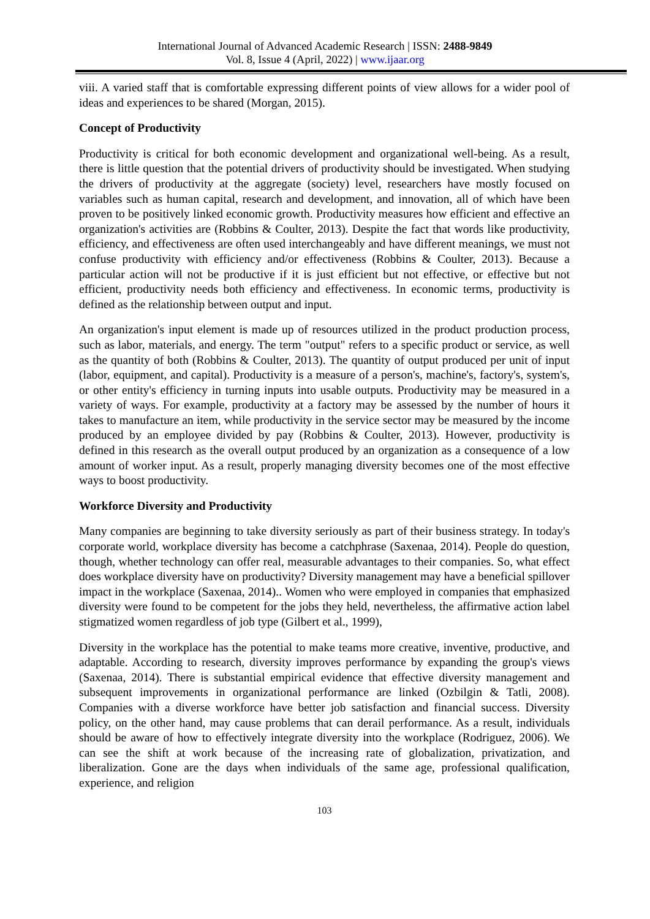International Journal of Advanced Academic Research | ISSN: 2488-9849
Vol. 8, Issue 4 (April, 2022) | www.ijaar.org
viii. A varied staff that is comfortable expressing different points of view allows for a wider pool of ideas and experiences to be shared (Morgan, 2015).
Concept of Productivity
Productivity is critical for both economic development and organizational well-being. As a result, there is little question that the potential drivers of productivity should be investigated. When studying the drivers of productivity at the aggregate (society) level, researchers have mostly focused on variables such as human capital, research and development, and innovation, all of which have been proven to be positively linked economic growth. Productivity measures how efficient and effective an organization's activities are (Robbins & Coulter, 2013). Despite the fact that words like productivity, efficiency, and effectiveness are often used interchangeably and have different meanings, we must not confuse productivity with efficiency and/or effectiveness (Robbins & Coulter, 2013). Because a particular action will not be productive if it is just efficient but not effective, or effective but not efficient, productivity needs both efficiency and effectiveness. In economic terms, productivity is defined as the relationship between output and input.
An organization's input element is made up of resources utilized in the product production process, such as labor, materials, and energy. The term "output" refers to a specific product or service, as well as the quantity of both (Robbins & Coulter, 2013). The quantity of output produced per unit of input (labor, equipment, and capital). Productivity is a measure of a person's, machine's, factory's, system's, or other entity's efficiency in turning inputs into usable outputs. Productivity may be measured in a variety of ways. For example, productivity at a factory may be assessed by the number of hours it takes to manufacture an item, while productivity in the service sector may be measured by the income produced by an employee divided by pay (Robbins & Coulter, 2013). However, productivity is defined in this research as the overall output produced by an organization as a consequence of a low amount of worker input. As a result, properly managing diversity becomes one of the most effective ways to boost productivity.
Workforce Diversity and Productivity
Many companies are beginning to take diversity seriously as part of their business strategy. In today's corporate world, workplace diversity has become a catchphrase (Saxenaa, 2014). People do question, though, whether technology can offer real, measurable advantages to their companies. So, what effect does workplace diversity have on productivity? Diversity management may have a beneficial spillover impact in the workplace (Saxenaa, 2014).. Women who were employed in companies that emphasized diversity were found to be competent for the jobs they held, nevertheless, the affirmative action label stigmatized women regardless of job type (Gilbert et al., 1999),
Diversity in the workplace has the potential to make teams more creative, inventive, productive, and adaptable. According to research, diversity improves performance by expanding the group's views (Saxenaa, 2014). There is substantial empirical evidence that effective diversity management and subsequent improvements in organizational performance are linked (Ozbilgin & Tatli, 2008). Companies with a diverse workforce have better job satisfaction and financial success. Diversity policy, on the other hand, may cause problems that can derail performance. As a result, individuals should be aware of how to effectively integrate diversity into the workplace (Rodriguez, 2006). We can see the shift at work because of the increasing rate of globalization, privatization, and liberalization. Gone are the days when individuals of the same age, professional qualification, experience, and religion
103